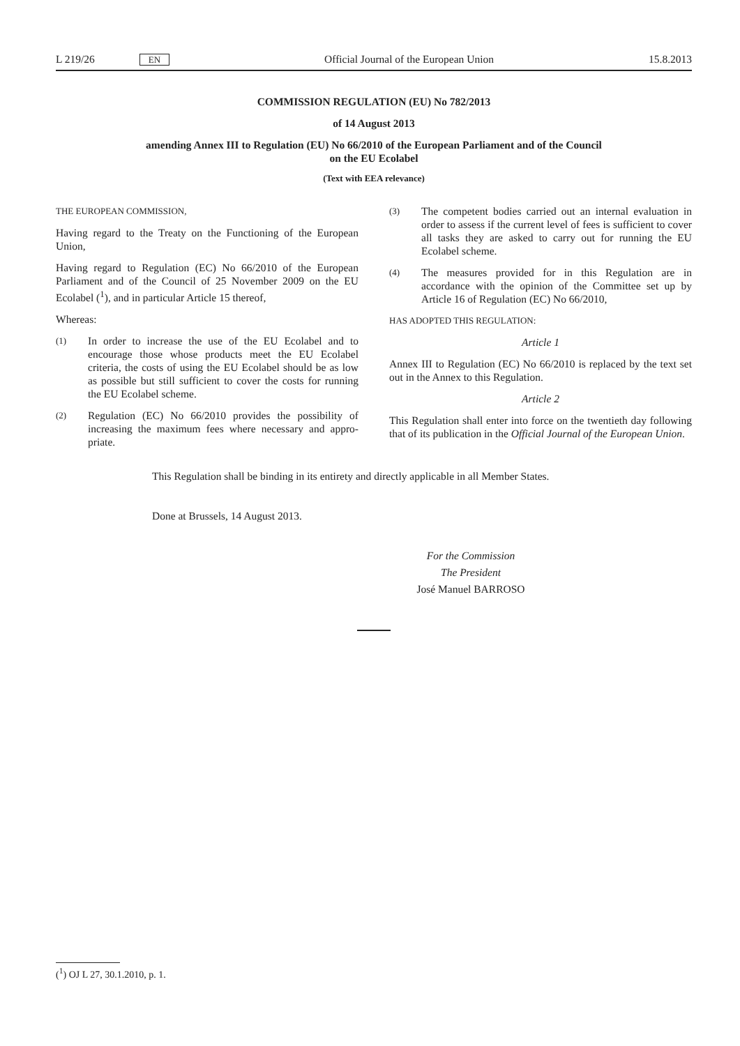L 219/26 EN Official Journal of the European Union 15.8.2013
COMMISSION REGULATION (EU) No 782/2013
of 14 August 2013
amending Annex III to Regulation (EU) No 66/2010 of the European Parliament and of the Council
on the EU Ecolabel
(Text with EEA relevance)
THE EUROPEAN COMMISSION,
Having regard to the Treaty on the Functioning of the European Union,
Having regard to Regulation (EC) No 66/2010 of the European Parliament and of the Council of 25 November 2009 on the EU Ecolabel (<sup>1</sup>), and in particular Article 15 thereof,
Whereas:
(1)
In order to increase the use of the EU Ecolabel and to encourage those whose products meet the EU Ecolabel criteria, the costs of using the EU Ecolabel should be as low as possible but still sufficient to cover the costs for running the EU Ecolabel scheme.
(2)
Regulation (EC) No 66/2010 provides the possibility of increasing the maximum fees where necessary and appro­priate.
(3)
The competent bodies carried out an internal evaluation in order to assess if the current level of fees is sufficient to cover all tasks they are asked to carry out for running the EU Ecolabel scheme.
(4)
The measures provided for in this Regulation are in accordance with the opinion of the Committee set up by Article 16 of Regulation (EC) No 66/2010,
HAS ADOPTED THIS REGULATION:
Article 1
Annex III to Regulation (EC) No 66/2010 is replaced by the text set out in the Annex to this Regulation.
Article 2
This Regulation shall enter into force on the twentieth day following that of its publication in the Official Journal of the European Union.
This Regulation shall be binding in its entirety and directly applicable in all Member States.
Done at Brussels, 14 August 2013.
For the Commission
The President
José Manuel BARROSO
(<sup>1</sup>) OJ L 27, 30.1.2010, p. 1.